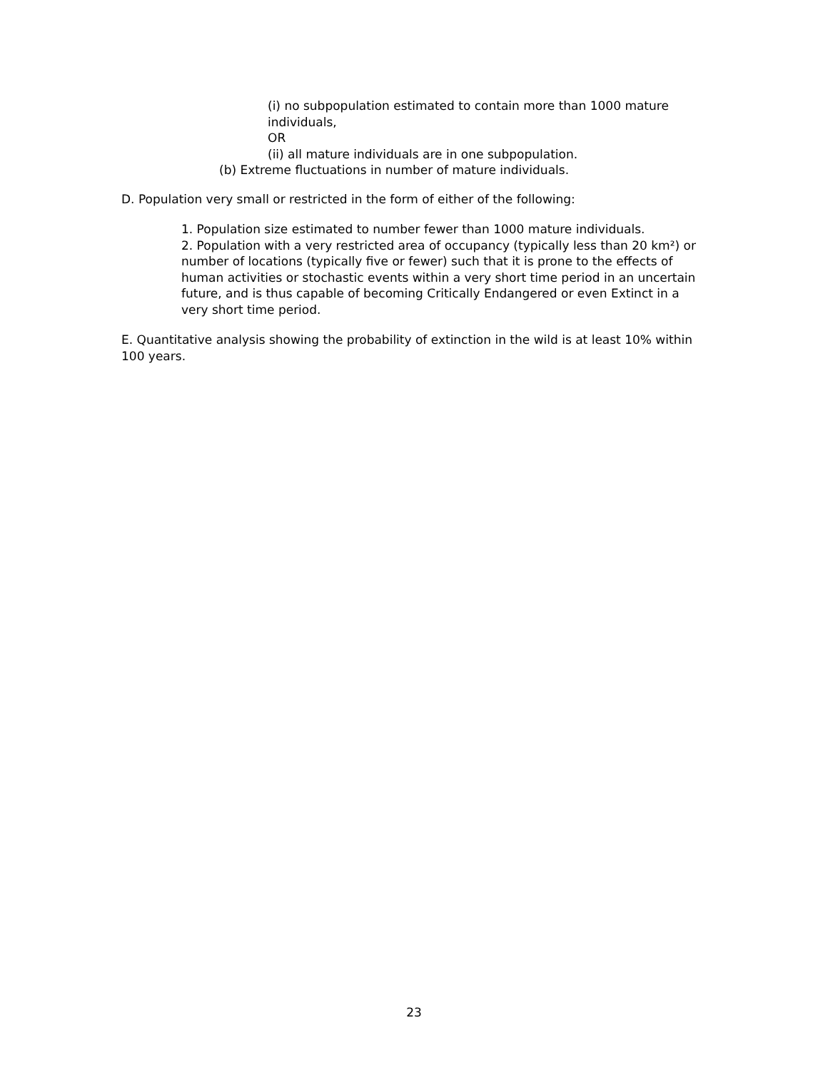(i) no subpopulation estimated to contain more than 1000 mature individuals,
OR
(ii) all mature individuals are in one subpopulation.
(b) Extreme fluctuations in number of mature individuals.
D. Population very small or restricted in the form of either of the following:
1. Population size estimated to number fewer than 1000 mature individuals.
2. Population with a very restricted area of occupancy (typically less than 20 km²) or number of locations (typically five or fewer) such that it is prone to the effects of human activities or stochastic events within a very short time period in an uncertain future, and is thus capable of becoming Critically Endangered or even Extinct in a very short time period.
E. Quantitative analysis showing the probability of extinction in the wild is at least 10% within 100 years.
23